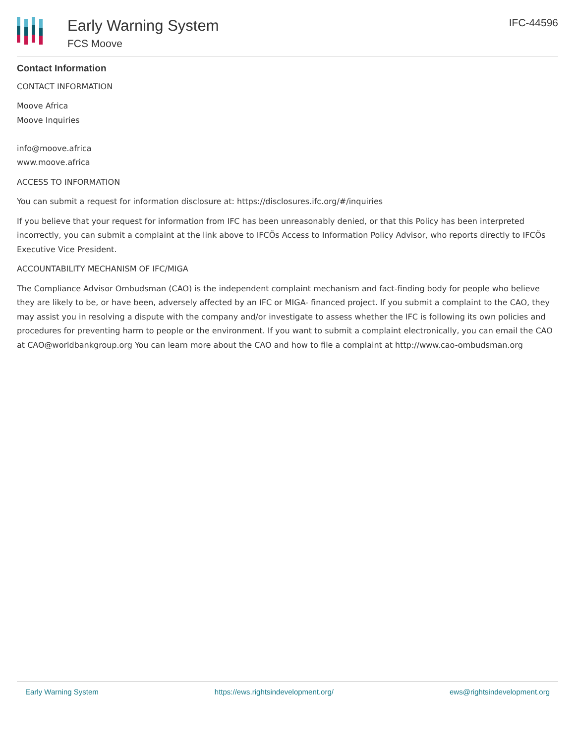Early Warning System
FCS Moove
IFC-44596
Contact Information
CONTACT INFORMATION
Moove Africa
Moove Inquiries
info@moove.africa
www.moove.africa
ACCESS TO INFORMATION
You can submit a request for information disclosure at: https://disclosures.ifc.org/#/inquiries
If you believe that your request for information from IFC has been unreasonably denied, or that this Policy has been interpreted incorrectly, you can submit a complaint at the link above to IFCÕs Access to Information Policy Advisor, who reports directly to IFCÕs Executive Vice President.
ACCOUNTABILITY MECHANISM OF IFC/MIGA
The Compliance Advisor Ombudsman (CAO) is the independent complaint mechanism and fact-finding body for people who believe they are likely to be, or have been, adversely affected by an IFC or MIGA- financed project. If you submit a complaint to the CAO, they may assist you in resolving a dispute with the company and/or investigate to assess whether the IFC is following its own policies and procedures for preventing harm to people or the environment. If you want to submit a complaint electronically, you can email the CAO at CAO@worldbankgroup.org You can learn more about the CAO and how to file a complaint at http://www.cao-ombudsman.org
Early Warning System https://ews.rightsindevelopment.org/ ews@rightsindevelopment.org